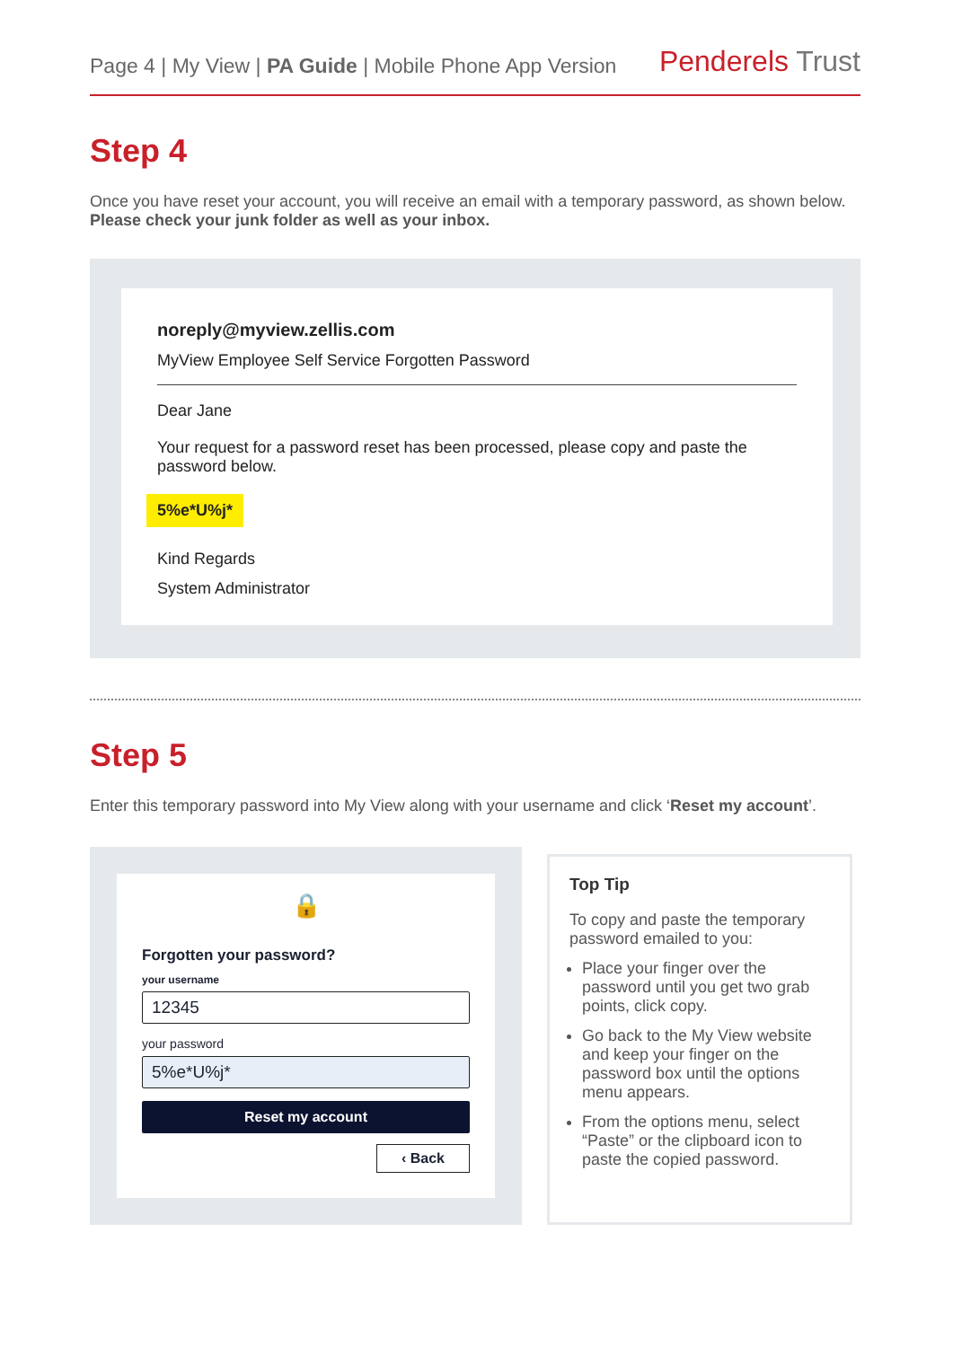Page 4 | My View | PA Guide | Mobile Phone App Version
Penderels Trust
Step 4
Once you have reset your account, you will receive an email with a temporary password, as shown below. Please check your junk folder as well as your inbox.
noreply@myview.zellis.com
MyView Employee Self Service Forgotten Password
Dear Jane
Your request for a password reset has been processed, please copy and paste the password below.
5%e*U%j*
Kind Regards
System Administrator
Step 5
Enter this temporary password into My View along with your username and click ‘Reset my account’.
🔒
Forgotten your password?
your username
12345
your password
5%e*U%j*
Reset my account
‹ Back
Top Tip
To copy and paste the temporary password emailed to you:
Place your finger over the password until you get two grab points, click copy.
Go back to the My View website and keep your finger on the password box until the options menu appears.
From the options menu, select “Paste” or the clipboard icon to paste the copied password.